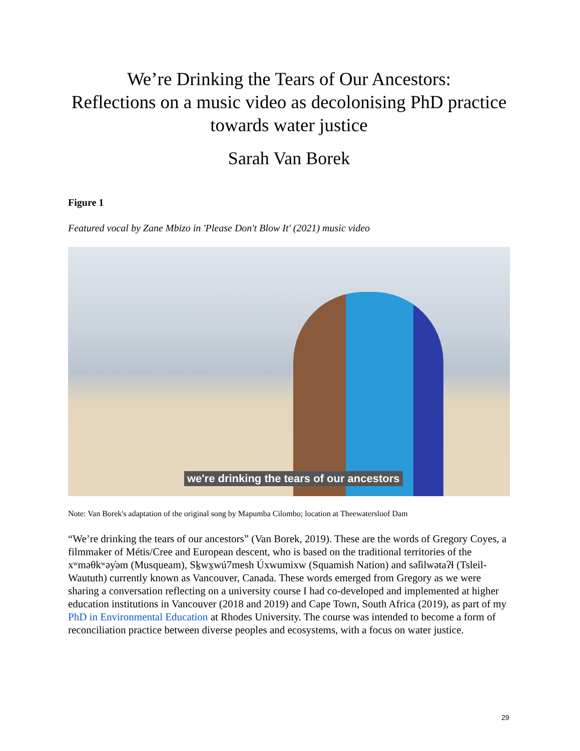We’re Drinking the Tears of Our Ancestors:
Reflections on a music video as decolonising PhD practice towards water justice
Sarah Van Borek
Figure 1
Featured vocal by Zane Mbizo in 'Please Don't Blow It' (2021) music video
we're drinking the tears of our ancestors
Note: Van Borek's adaptation of the original song by Mapumba Cilombo; location at Theewatersloof Dam
“We’re drinking the tears of our ancestors” (Van Borek, 2019). These are the words of Gregory Coyes, a filmmaker of Métis/Cree and European descent, who is based on the traditional territories of the xʷməθkʷəy̓əm (Musqueam), Sḵwx̱wú7mesh Úxwumixw (Squamish Nation) and səl̓ilwətaʔɬ (Tsleil-Waututh) currently known as Vancouver, Canada. These words emerged from Gregory as we were sharing a conversation reflecting on a university course I had co-developed and implemented at higher education institutions in Vancouver (2018 and 2019) and Cape Town, South Africa (2019), as part of my PhD in Environmental Education at Rhodes University. The course was intended to become a form of reconciliation practice between diverse peoples and ecosystems, with a focus on water justice.
29